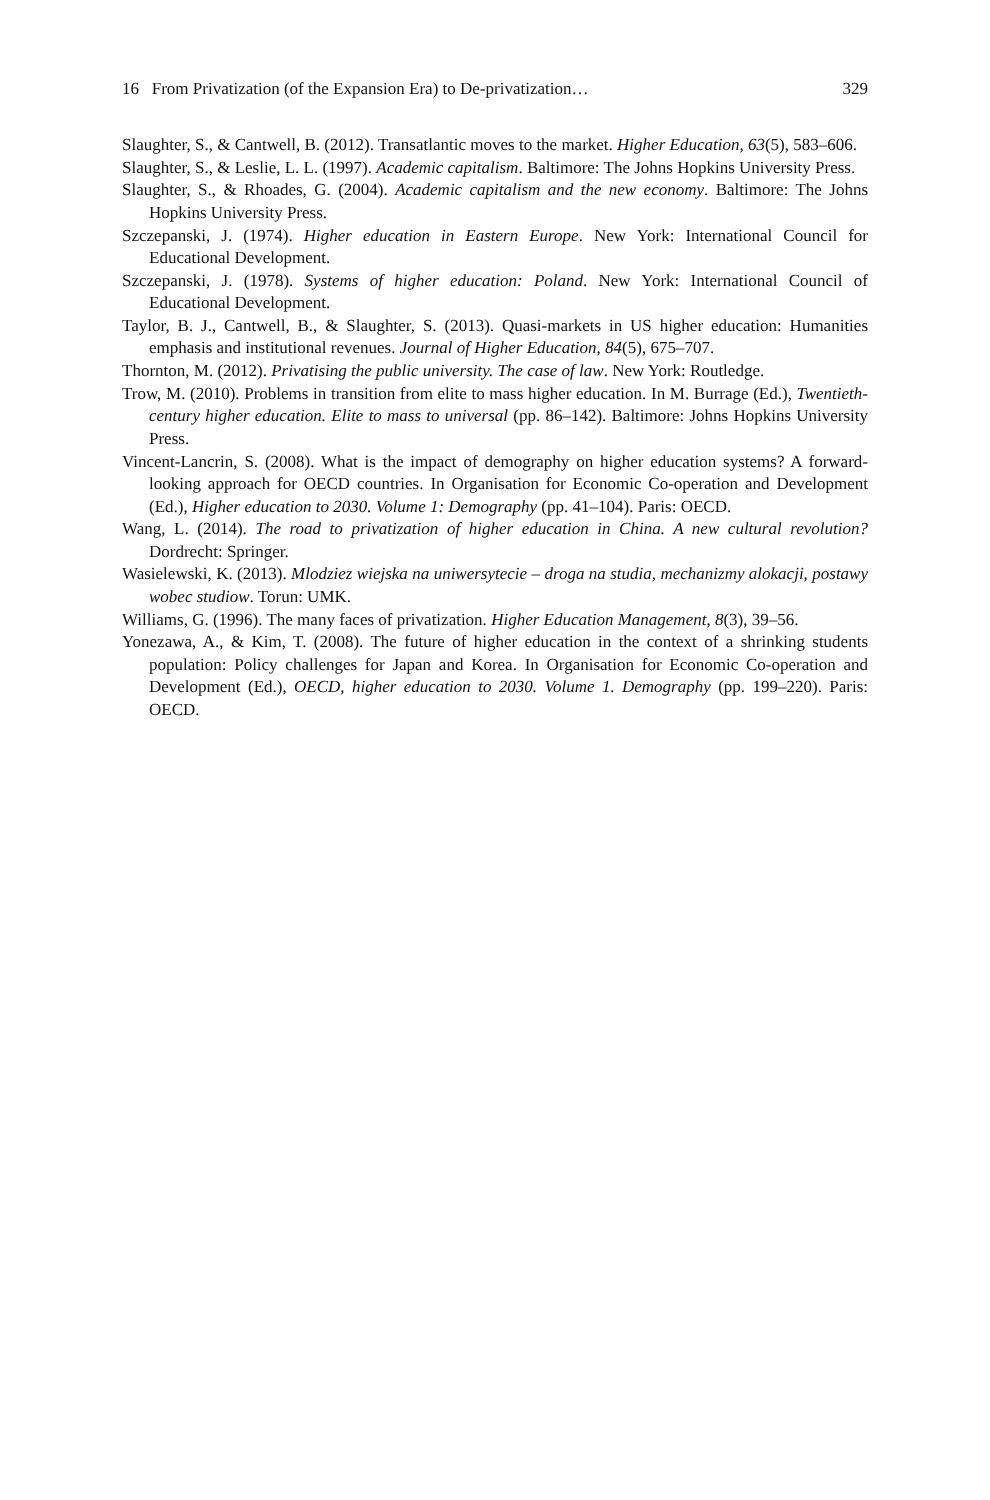16 From Privatization (of the Expansion Era) to De-privatization… 329
Slaughter, S., & Cantwell, B. (2012). Transatlantic moves to the market. Higher Education, 63(5), 583–606.
Slaughter, S., & Leslie, L. L. (1997). Academic capitalism. Baltimore: The Johns Hopkins University Press.
Slaughter, S., & Rhoades, G. (2004). Academic capitalism and the new economy. Baltimore: The Johns Hopkins University Press.
Szczepanski, J. (1974). Higher education in Eastern Europe. New York: International Council for Educational Development.
Szczepanski, J. (1978). Systems of higher education: Poland. New York: International Council of Educational Development.
Taylor, B. J., Cantwell, B., & Slaughter, S. (2013). Quasi-markets in US higher education: Humanities emphasis and institutional revenues. Journal of Higher Education, 84(5), 675–707.
Thornton, M. (2012). Privatising the public university. The case of law. New York: Routledge.
Trow, M. (2010). Problems in transition from elite to mass higher education. In M. Burrage (Ed.), Twentieth-century higher education. Elite to mass to universal (pp. 86–142). Baltimore: Johns Hopkins University Press.
Vincent-Lancrin, S. (2008). What is the impact of demography on higher education systems? A forward-looking approach for OECD countries. In Organisation for Economic Co-operation and Development (Ed.), Higher education to 2030. Volume 1: Demography (pp. 41–104). Paris: OECD.
Wang, L. (2014). The road to privatization of higher education in China. A new cultural revolution? Dordrecht: Springer.
Wasielewski, K. (2013). Mlodziez wiejska na uniwersytecie – droga na studia, mechanizmy alokacji, postawy wobec studiow. Torun: UMK.
Williams, G. (1996). The many faces of privatization. Higher Education Management, 8(3), 39–56.
Yonezawa, A., & Kim, T. (2008). The future of higher education in the context of a shrinking students population: Policy challenges for Japan and Korea. In Organisation for Economic Co-operation and Development (Ed.), OECD, higher education to 2030. Volume 1. Demography (pp. 199–220). Paris: OECD.